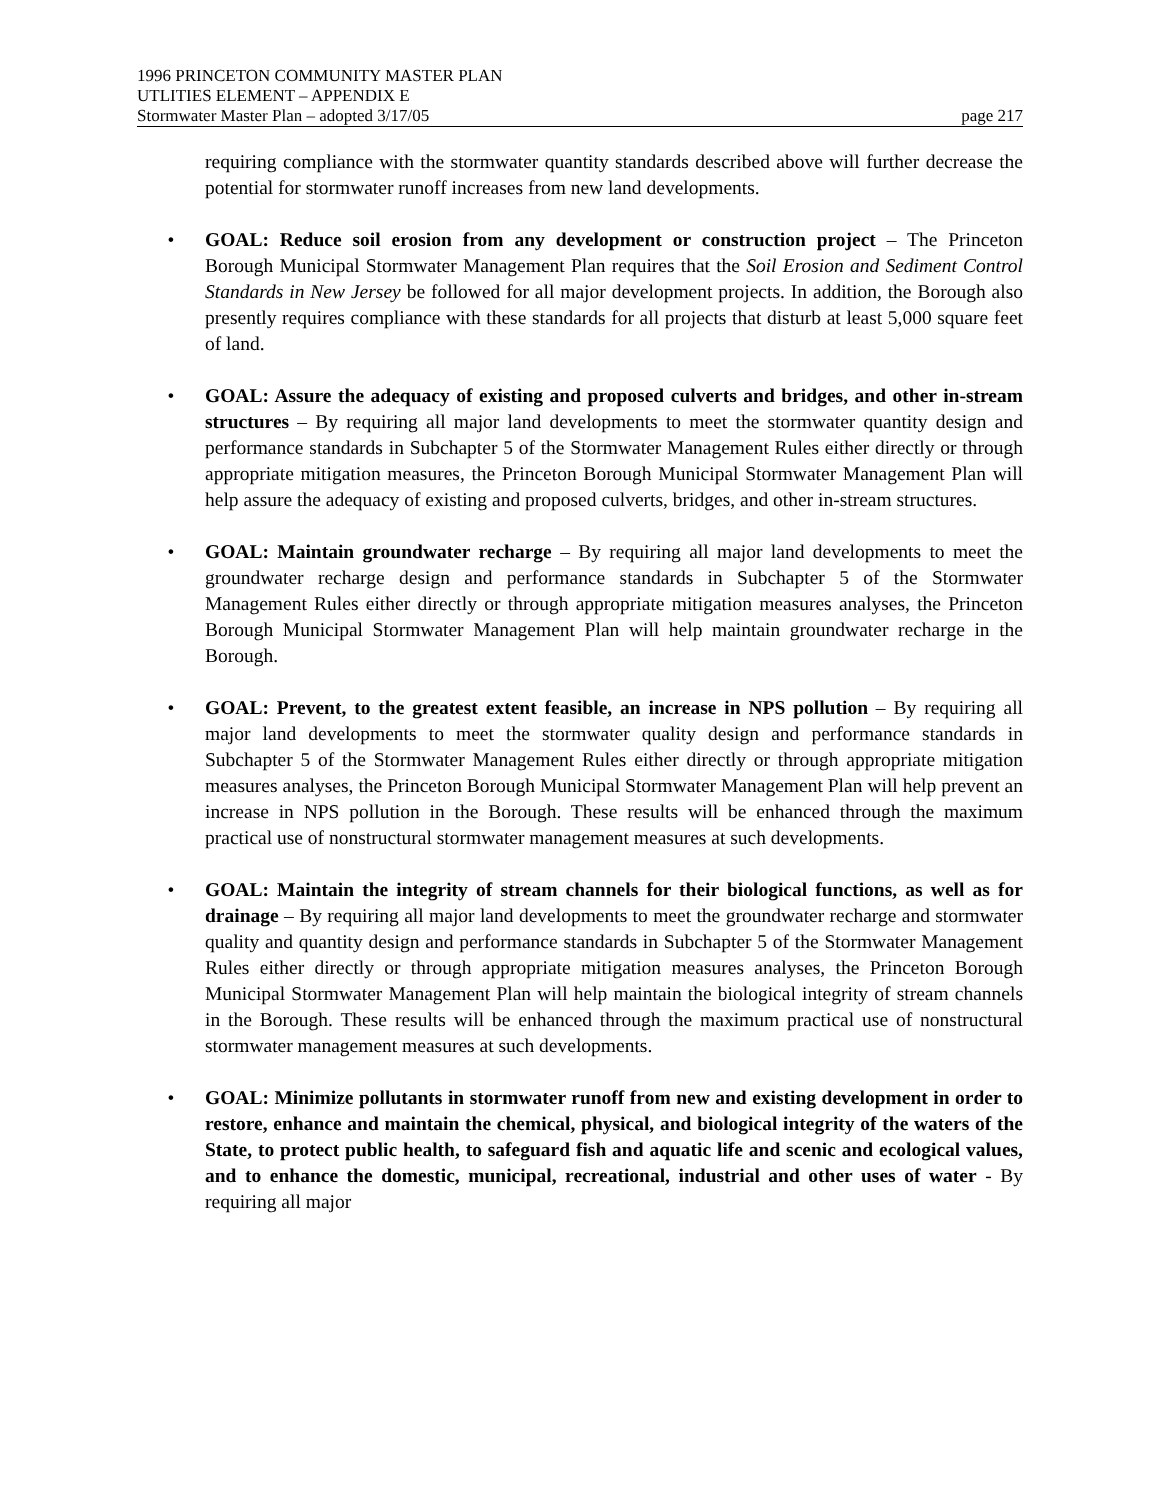1996 PRINCETON COMMUNITY MASTER PLAN
UTLITIES ELEMENT – APPENDIX E
Stormwater Master Plan – adopted 3/17/05 page 217
requiring compliance with the stormwater quantity standards described above will further decrease the potential for stormwater runoff increases from new land developments.
• GOAL: Reduce soil erosion from any development or construction project – The Princeton Borough Municipal Stormwater Management Plan requires that the Soil Erosion and Sediment Control Standards in New Jersey be followed for all major development projects. In addition, the Borough also presently requires compliance with these standards for all projects that disturb at least 5,000 square feet of land.
• GOAL: Assure the adequacy of existing and proposed culverts and bridges, and other in-stream structures – By requiring all major land developments to meet the stormwater quantity design and performance standards in Subchapter 5 of the Stormwater Management Rules either directly or through appropriate mitigation measures, the Princeton Borough Municipal Stormwater Management Plan will help assure the adequacy of existing and proposed culverts, bridges, and other in-stream structures.
• GOAL: Maintain groundwater recharge – By requiring all major land developments to meet the groundwater recharge design and performance standards in Subchapter 5 of the Stormwater Management Rules either directly or through appropriate mitigation measures analyses, the Princeton Borough Municipal Stormwater Management Plan will help maintain groundwater recharge in the Borough.
• GOAL: Prevent, to the greatest extent feasible, an increase in NPS pollution – By requiring all major land developments to meet the stormwater quality design and performance standards in Subchapter 5 of the Stormwater Management Rules either directly or through appropriate mitigation measures analyses, the Princeton Borough Municipal Stormwater Management Plan will help prevent an increase in NPS pollution in the Borough. These results will be enhanced through the maximum practical use of nonstructural stormwater management measures at such developments.
• GOAL: Maintain the integrity of stream channels for their biological functions, as well as for drainage – By requiring all major land developments to meet the groundwater recharge and stormwater quality and quantity design and performance standards in Subchapter 5 of the Stormwater Management Rules either directly or through appropriate mitigation measures analyses, the Princeton Borough Municipal Stormwater Management Plan will help maintain the biological integrity of stream channels in the Borough. These results will be enhanced through the maximum practical use of nonstructural stormwater management measures at such developments.
• GOAL: Minimize pollutants in stormwater runoff from new and existing development in order to restore, enhance and maintain the chemical, physical, and biological integrity of the waters of the State, to protect public health, to safeguard fish and aquatic life and scenic and ecological values, and to enhance the domestic, municipal, recreational, industrial and other uses of water - By requiring all major